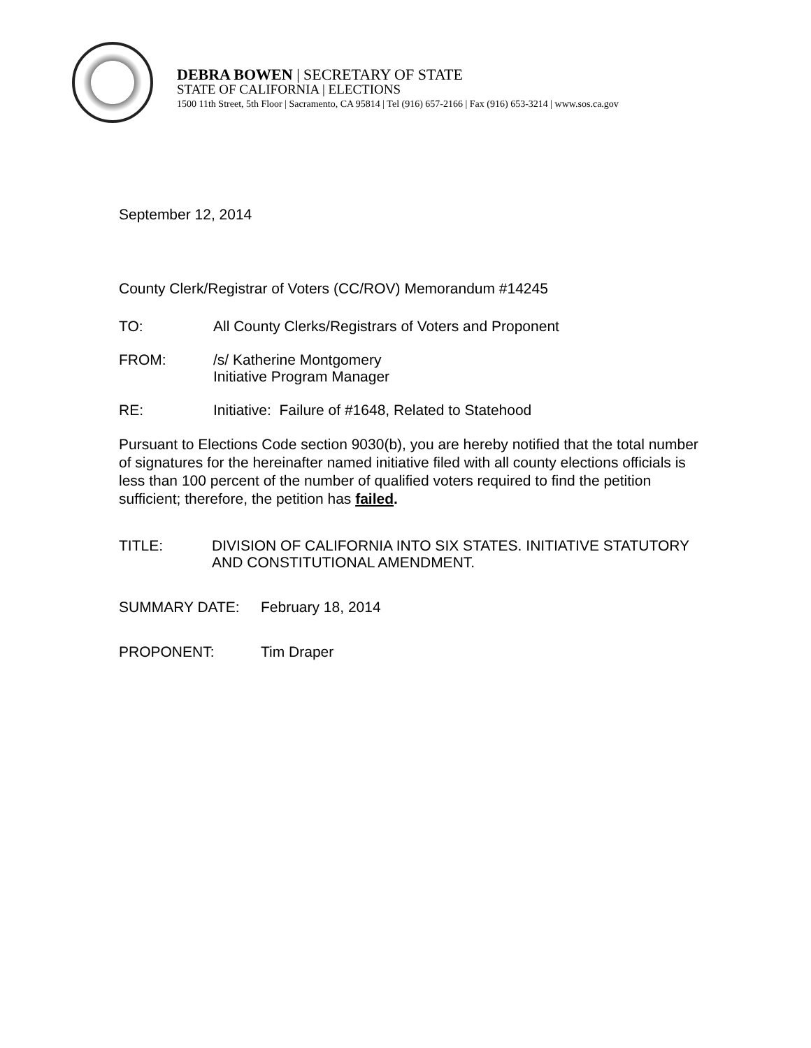DEBRA BOWEN | SECRETARY OF STATE
STATE OF CALIFORNIA | ELECTIONS
1500 11th Street, 5th Floor | Sacramento, CA 95814 | Tel (916) 657-2166 | Fax (916) 653-3214 | www.sos.ca.gov
September 12, 2014
County Clerk/Registrar of Voters (CC/ROV) Memorandum #14245
TO: All County Clerks/Registrars of Voters and Proponent
FROM: /s/ Katherine Montgomery
Initiative Program Manager
RE: Initiative: Failure of #1648, Related to Statehood
Pursuant to Elections Code section 9030(b), you are hereby notified that the total number of signatures for the hereinafter named initiative filed with all county elections officials is less than 100 percent of the number of qualified voters required to find the petition sufficient; therefore, the petition has failed.
TITLE: DIVISION OF CALIFORNIA INTO SIX STATES. INITIATIVE STATUTORY AND CONSTITUTIONAL AMENDMENT.
SUMMARY DATE: February 18, 2014
PROPONENT: Tim Draper